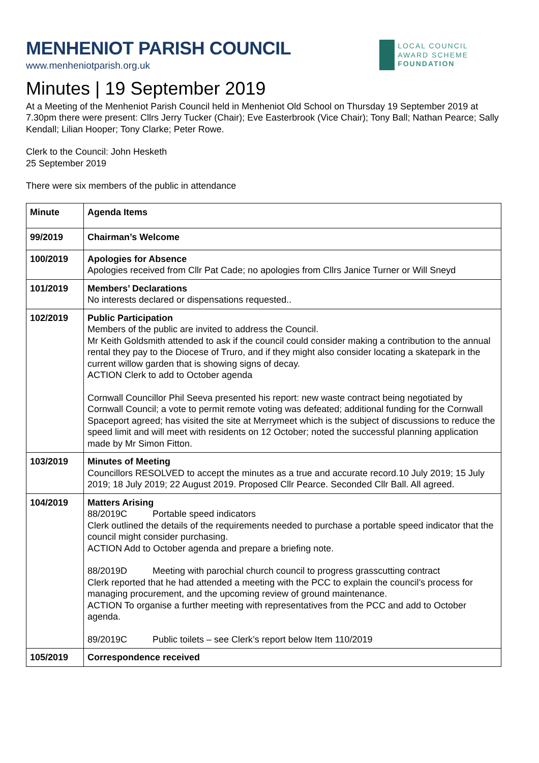MENHENIOT PARISH COUNCIL
www.menheniotparish.org.uk
LOCAL COUNCIL
AWARD SCHEME
FOUNDATION
Minutes | 19 September 2019
At a Meeting of the Menheniot Parish Council held in Menheniot Old School on Thursday 19 September 2019 at 7.30pm there were present: Cllrs Jerry Tucker (Chair); Eve Easterbrook (Vice Chair); Tony Ball; Nathan Pearce; Sally Kendall; Lilian Hooper; Tony Clarke; Peter Rowe.
Clerk to the Council: John Hesketh
25 September 2019
There were six members of the public in attendance
| Minute | Agenda Items |
| 99/2019 | Chairman’s Welcome |
| 100/2019 | Apologies for Absence Apologies received from Cllr Pat Cade; no apologies from Cllrs Janice Turner or Will Sneyd |
| 101/2019 | Members’ Declarations No interests declared or dispensations requested.. |
| 102/2019 | Public Participation Members of the public are invited to address the Council. Mr Keith Goldsmith attended to ask if the council could consider making a contribution to the annual rental they pay to the Diocese of Truro, and if they might also consider locating a skatepark in the current willow garden that is showing signs of decay. ACTION Clerk to add to October agenda Cornwall Councillor Phil Seeva presented his report: new waste contract being negotiated by Cornwall Council; a vote to permit remote voting was defeated; additional funding for the Cornwall Spaceport agreed; has visited the site at Merrymeet which is the subject of discussions to reduce the speed limit and will meet with residents on 12 October; noted the successful planning application made by Mr Simon Fitton. |
| 103/2019 | Minutes of Meeting Councillors RESOLVED to accept the minutes as a true and accurate record.10 July 2019; 15 July 2019; 18 July 2019; 22 August 2019. Proposed Cllr Pearce. Seconded Cllr Ball. All agreed. |
| 104/2019 | Matters Arising 88/2019C Portable speed indicators Clerk outlined the details of the requirements needed to purchase a portable speed indicator that the council might consider purchasing. ACTION Add to October agenda and prepare a briefing note. 88/2019D Meeting with parochial church council to progress grasscutting contract Clerk reported that he had attended a meeting with the PCC to explain the council’s process for managing procurement, and the upcoming review of ground maintenance. ACTION To organise a further meeting with representatives from the PCC and add to October agenda. 89/2019C Public toilets – see Clerk’s report below Item 110/2019 |
| 105/2019 | Correspondence received |